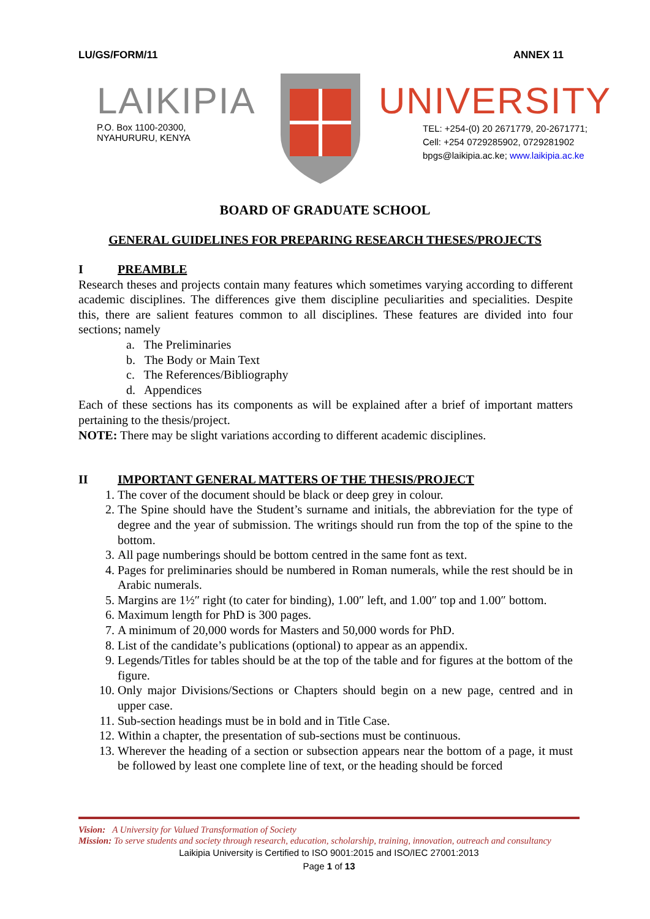LU/GS/FORM/11 ANNEX 11
LAIKIPIA
P.O. Box 1100-20300,
NYAHURURU, KENYA
UNIVERSITY
TEL: +254-(0) 20 2671779, 20-2671771;
Cell: +254 0729285902, 0729281902
bpgs@laikipia.ac.ke; www.laikipia.ac.ke
BOARD OF GRADUATE SCHOOL
GENERAL GUIDELINES FOR PREPARING RESEARCH THESES/PROJECTS
I PREAMBLE
Research theses and projects contain many features which sometimes varying according to different academic disciplines. The differences give them discipline peculiarities and specialities. Despite this, there are salient features common to all disciplines. These features are divided into four sections; namely
a. The Preliminaries
b. The Body or Main Text
c. The References/Bibliography
d. Appendices
Each of these sections has its components as will be explained after a brief of important matters pertaining to the thesis/project.
NOTE: There may be slight variations according to different academic disciplines.
II IMPORTANT GENERAL MATTERS OF THE THESIS/PROJECT
1. The cover of the document should be black or deep grey in colour.
2. The Spine should have the Student’s surname and initials, the abbreviation for the type of degree and the year of submission. The writings should run from the top of the spine to the bottom.
3. All page numberings should be bottom centred in the same font as text.
4. Pages for preliminaries should be numbered in Roman numerals, while the rest should be in Arabic numerals.
5. Margins are 1½″ right (to cater for binding), 1.00″ left, and 1.00″ top and 1.00″ bottom.
6. Maximum length for PhD is 300 pages.
7. A minimum of 20,000 words for Masters and 50,000 words for PhD.
8. List of the candidate’s publications (optional) to appear as an appendix.
9. Legends/Titles for tables should be at the top of the table and for figures at the bottom of the figure.
10. Only major Divisions/Sections or Chapters should begin on a new page, centred and in upper case.
11. Sub-section headings must be in bold and in Title Case.
12. Within a chapter, the presentation of sub-sections must be continuous.
13. Wherever the heading of a section or subsection appears near the bottom of a page, it must be followed by least one complete line of text, or the heading should be forced
Vision: A University for Valued Transformation of Society
Mission: To serve students and society through research, education, scholarship, training, innovation, outreach and consultancy
Laikipia University is Certified to ISO 9001:2015 and ISO/IEC 27001:2013
Page 1 of 13